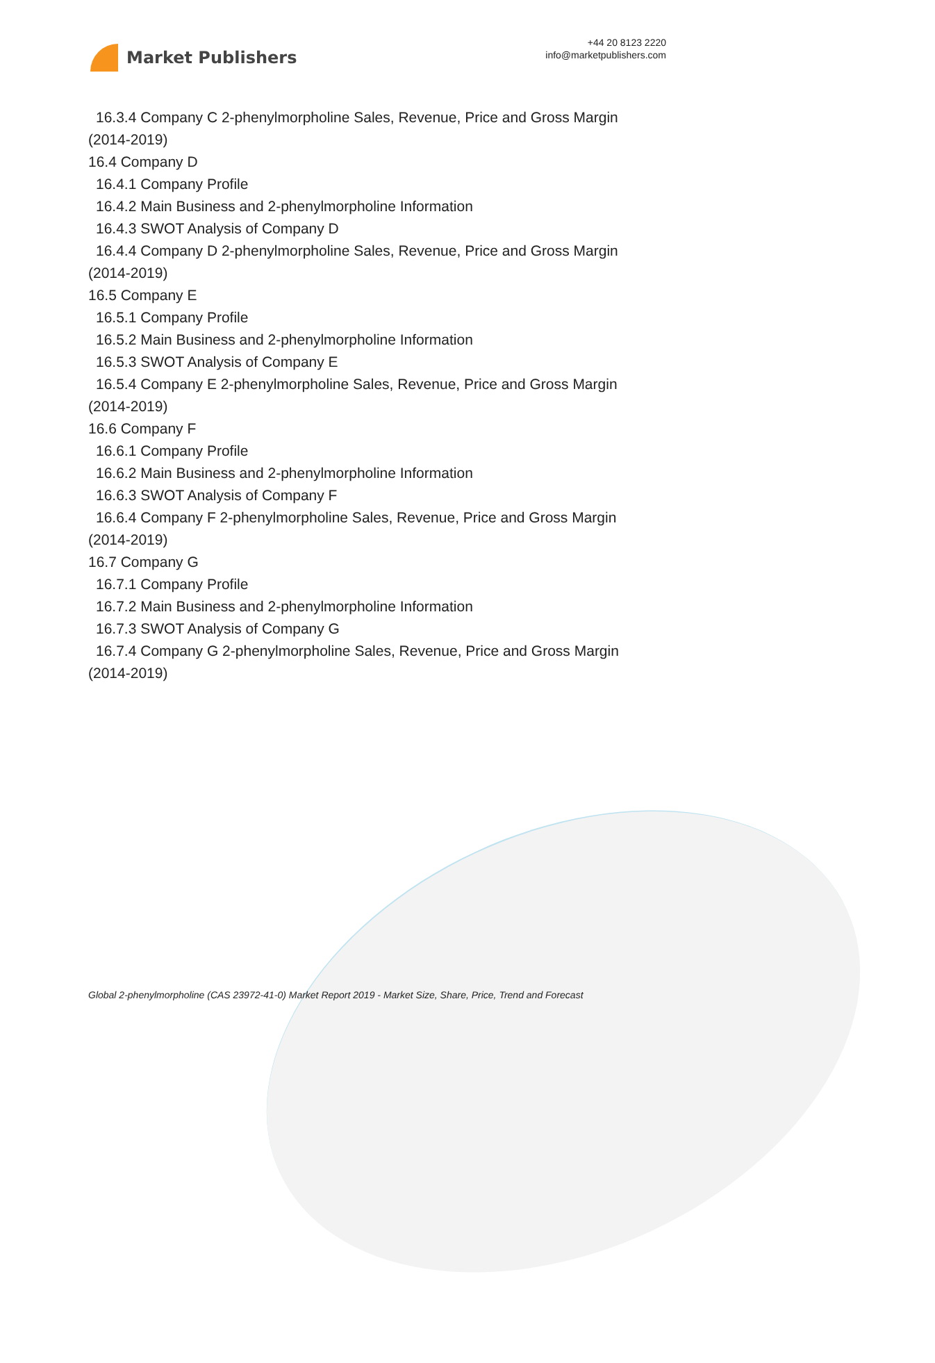Market Publishers
+44 20 8123 2220
info@marketpublishers.com
16.3.4 Company C 2-phenylmorpholine Sales, Revenue, Price and Gross Margin
(2014-2019)
16.4 Company D
16.4.1 Company Profile
16.4.2 Main Business and 2-phenylmorpholine Information
16.4.3 SWOT Analysis of Company D
16.4.4 Company D 2-phenylmorpholine Sales, Revenue, Price and Gross Margin
(2014-2019)
16.5 Company E
16.5.1 Company Profile
16.5.2 Main Business and 2-phenylmorpholine Information
16.5.3 SWOT Analysis of Company E
16.5.4 Company E 2-phenylmorpholine Sales, Revenue, Price and Gross Margin
(2014-2019)
16.6 Company F
16.6.1 Company Profile
16.6.2 Main Business and 2-phenylmorpholine Information
16.6.3 SWOT Analysis of Company F
16.6.4 Company F 2-phenylmorpholine Sales, Revenue, Price and Gross Margin
(2014-2019)
16.7 Company G
16.7.1 Company Profile
16.7.2 Main Business and 2-phenylmorpholine Information
16.7.3 SWOT Analysis of Company G
16.7.4 Company G 2-phenylmorpholine Sales, Revenue, Price and Gross Margin
(2014-2019)
Global 2-phenylmorpholine (CAS 23972-41-0) Market Report 2019 - Market Size, Share, Price, Trend and Forecast